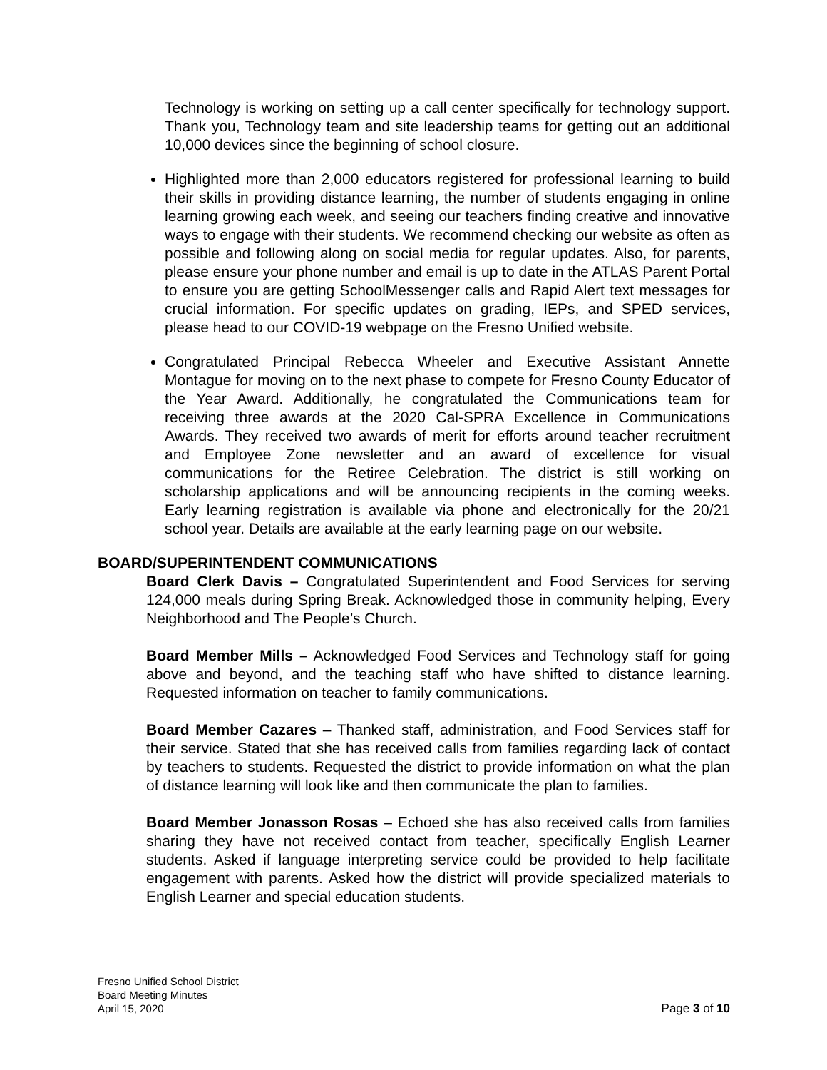Technology is working on setting up a call center specifically for technology support. Thank you, Technology team and site leadership teams for getting out an additional 10,000 devices since the beginning of school closure.
Highlighted more than 2,000 educators registered for professional learning to build their skills in providing distance learning, the number of students engaging in online learning growing each week, and seeing our teachers finding creative and innovative ways to engage with their students. We recommend checking our website as often as possible and following along on social media for regular updates. Also, for parents, please ensure your phone number and email is up to date in the ATLAS Parent Portal to ensure you are getting SchoolMessenger calls and Rapid Alert text messages for crucial information. For specific updates on grading, IEPs, and SPED services, please head to our COVID-19 webpage on the Fresno Unified website.
Congratulated Principal Rebecca Wheeler and Executive Assistant Annette Montague for moving on to the next phase to compete for Fresno County Educator of the Year Award. Additionally, he congratulated the Communications team for receiving three awards at the 2020 Cal-SPRA Excellence in Communications Awards. They received two awards of merit for efforts around teacher recruitment and Employee Zone newsletter and an award of excellence for visual communications for the Retiree Celebration. The district is still working on scholarship applications and will be announcing recipients in the coming weeks. Early learning registration is available via phone and electronically for the 20/21 school year. Details are available at the early learning page on our website.
BOARD/SUPERINTENDENT COMMUNICATIONS
Board Clerk Davis – Congratulated Superintendent and Food Services for serving 124,000 meals during Spring Break. Acknowledged those in community helping, Every Neighborhood and The People’s Church.
Board Member Mills – Acknowledged Food Services and Technology staff for going above and beyond, and the teaching staff who have shifted to distance learning. Requested information on teacher to family communications.
Board Member Cazares – Thanked staff, administration, and Food Services staff for their service. Stated that she has received calls from families regarding lack of contact by teachers to students. Requested the district to provide information on what the plan of distance learning will look like and then communicate the plan to families.
Board Member Jonasson Rosas – Echoed she has also received calls from families sharing they have not received contact from teacher, specifically English Learner students. Asked if language interpreting service could be provided to help facilitate engagement with parents. Asked how the district will provide specialized materials to English Learner and special education students.
Fresno Unified School District
Board Meeting Minutes
April 15, 2020
Page 3 of 10